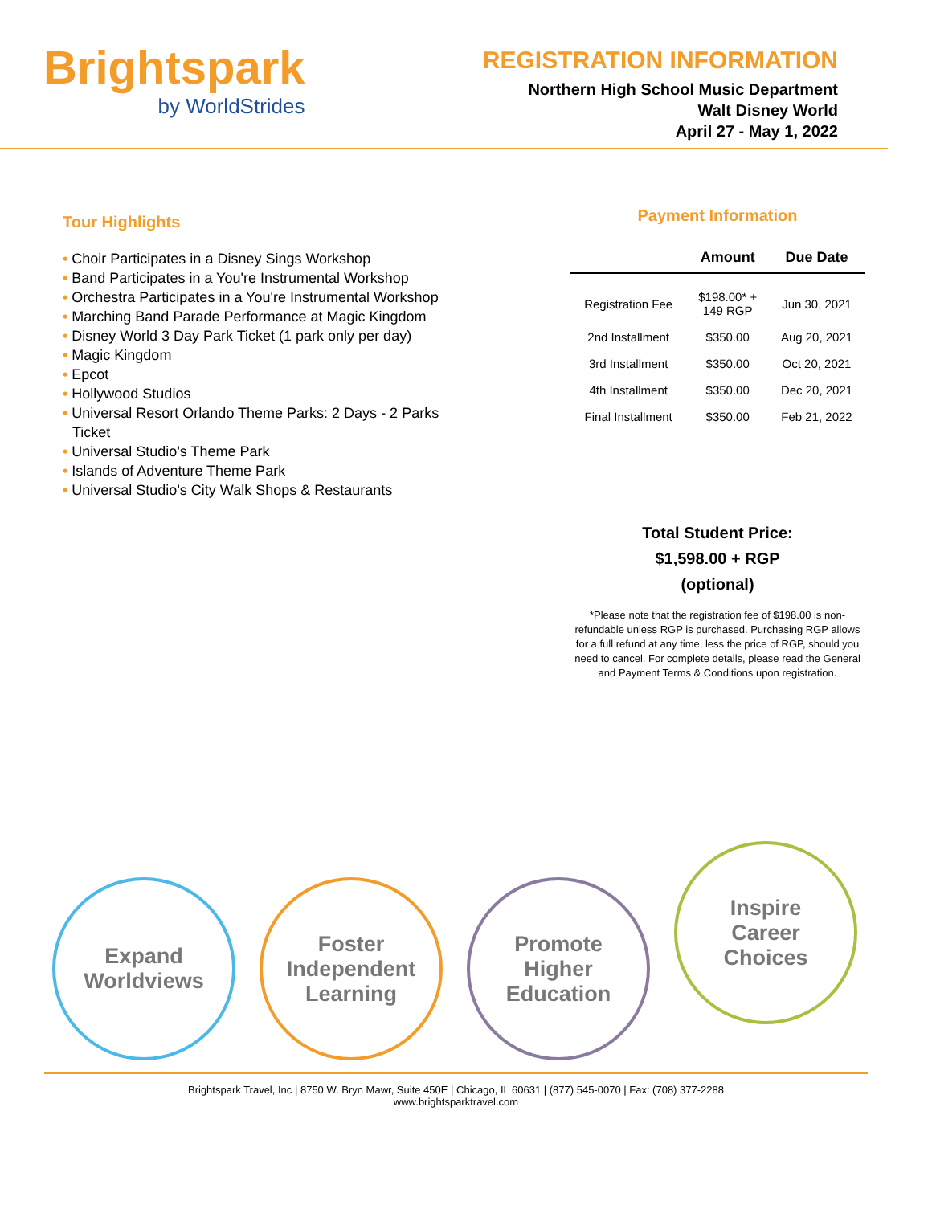Brightspark
by WorldStrides
REGISTRATION INFORMATION
Northern High School Music Department
Walt Disney World
April 27 - May 1, 2022
Tour Highlights
• Choir Participates in a Disney Sings Workshop
• Band Participates in a You're Instrumental Workshop
• Orchestra Participates in a You're Instrumental Workshop
• Marching Band Parade Performance at Magic Kingdom
• Disney World 3 Day Park Ticket (1 park only per day)
• Magic Kingdom
• Epcot
• Hollywood Studios
• Universal Resort Orlando Theme Parks: 2 Days - 2 Parks Ticket
• Universal Studio's Theme Park
• Islands of Adventure Theme Park
• Universal Studio's City Walk Shops & Restaurants
Payment Information
| | Amount | Due Date |
| --- | --- | --- |
| Registration Fee | $198.00* + 149 RGP | Jun 30, 2021 |
| 2nd Installment | $350.00 | Aug 20, 2021 |
| 3rd Installment | $350.00 | Oct 20, 2021 |
| 4th Installment | $350.00 | Dec 20, 2021 |
| Final Installment | $350.00 | Feb 21, 2022 |
Total Student Price:
$1,598.00 + RGP
(optional)
*Please note that the registration fee of $198.00 is non-refundable unless RGP is purchased. Purchasing RGP allows for a full refund at any time, less the price of RGP, should you need to cancel. For complete details, please read the General and Payment Terms & Conditions upon registration.
Expand
Worldviews
Foster
Independent
Learning
Promote
Higher
Education
Inspire
Career
Choices
Brightspark Travel, Inc | 8750 W. Bryn Mawr, Suite 450E | Chicago, IL 60631 | (877) 545-0070 | Fax: (708) 377-2288
www.brightsparktravel.com